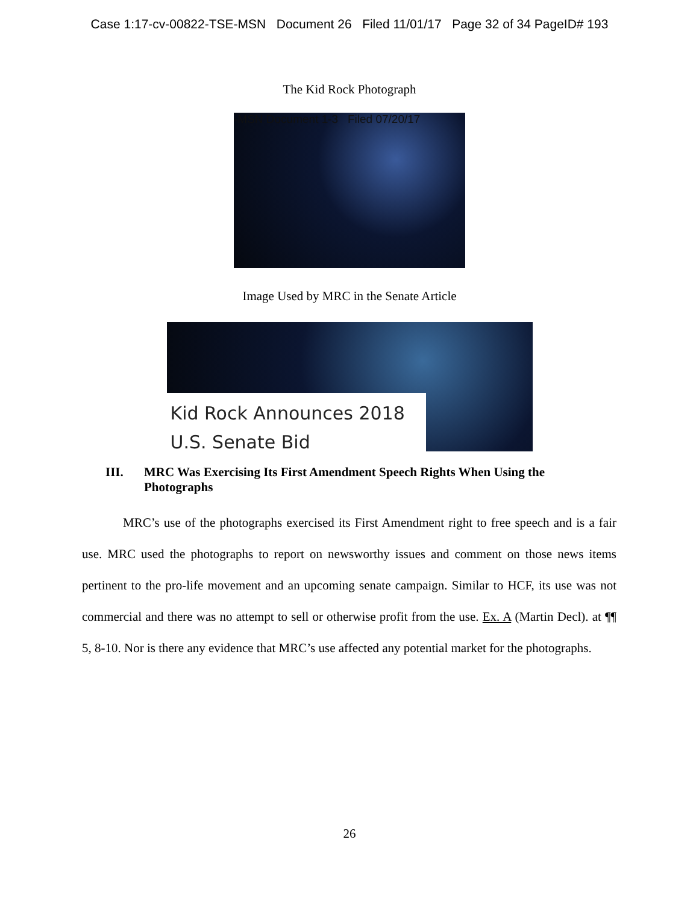Case 1:17-cv-00822-TSE-MSN Document 26 Filed 11/01/17 Page 32 of 34 PageID# 193
The Kid Rock Photograph
-MSN Document 1-3 Filed 07/20/17
Image Used by MRC in the Senate Article
Kid Rock Announces 2018
U.S. Senate Bid
III. MRC Was Exercising Its First Amendment Speech Rights When Using the Photographs
MRC’s use of the photographs exercised its First Amendment right to free speech and is a fair use. MRC used the photographs to report on newsworthy issues and comment on those news items pertinent to the pro-life movement and an upcoming senate campaign. Similar to HCF, its use was not commercial and there was no attempt to sell or otherwise profit from the use. Ex. A (Martin Decl). at ¶¶ 5, 8-10. Nor is there any evidence that MRC’s use affected any potential market for the photographs.
26